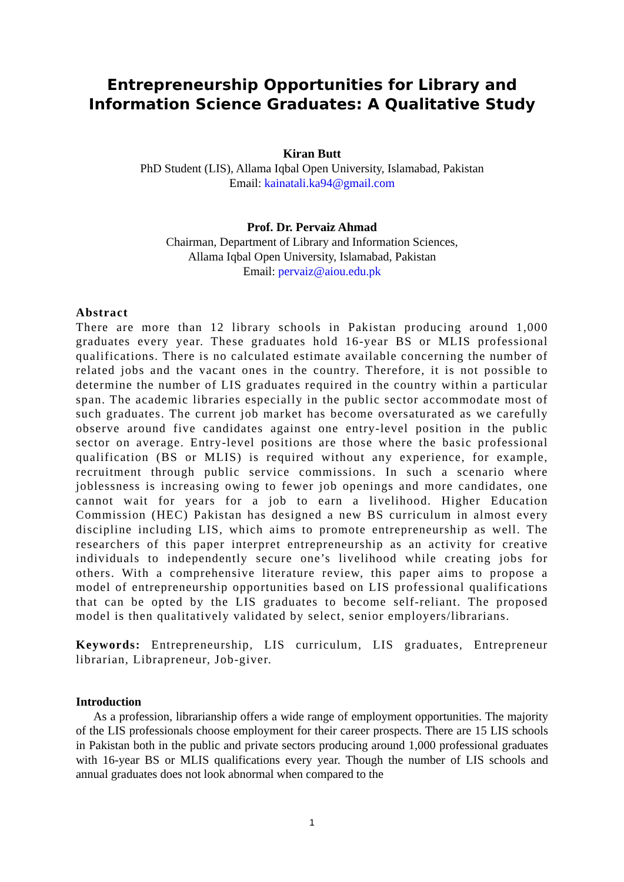Entrepreneurship Opportunities for Library and Information Science Graduates: A Qualitative Study
Kiran Butt
PhD Student (LIS), Allama Iqbal Open University, Islamabad, Pakistan
Email: kainatali.ka94@gmail.com
Prof. Dr. Pervaiz Ahmad
Chairman, Department of Library and Information Sciences,
Allama Iqbal Open University, Islamabad, Pakistan
Email: pervaiz@aiou.edu.pk
Abstract
There are more than 12 library schools in Pakistan producing around 1,000 graduates every year. These graduates hold 16-year BS or MLIS professional qualifications. There is no calculated estimate available concerning the number of related jobs and the vacant ones in the country. Therefore, it is not possible to determine the number of LIS graduates required in the country within a particular span. The academic libraries especially in the public sector accommodate most of such graduates. The current job market has become oversaturated as we carefully observe around five candidates against one entry-level position in the public sector on average. Entry-level positions are those where the basic professional qualification (BS or MLIS) is required without any experience, for example, recruitment through public service commissions. In such a scenario where joblessness is increasing owing to fewer job openings and more candidates, one cannot wait for years for a job to earn a livelihood. Higher Education Commission (HEC) Pakistan has designed a new BS curriculum in almost every discipline including LIS, which aims to promote entrepreneurship as well. The researchers of this paper interpret entrepreneurship as an activity for creative individuals to independently secure one’s livelihood while creating jobs for others. With a comprehensive literature review, this paper aims to propose a model of entrepreneurship opportunities based on LIS professional qualifications that can be opted by the LIS graduates to become self-reliant. The proposed model is then qualitatively validated by select, senior employers/librarians.
Keywords: Entrepreneurship, LIS curriculum, LIS graduates, Entrepreneur librarian, Librapreneur, Job-giver.
Introduction
As a profession, librarianship offers a wide range of employment opportunities. The majority of the LIS professionals choose employment for their career prospects. There are 15 LIS schools in Pakistan both in the public and private sectors producing around 1,000 professional graduates with 16-year BS or MLIS qualifications every year. Though the number of LIS schools and annual graduates does not look abnormal when compared to the
1